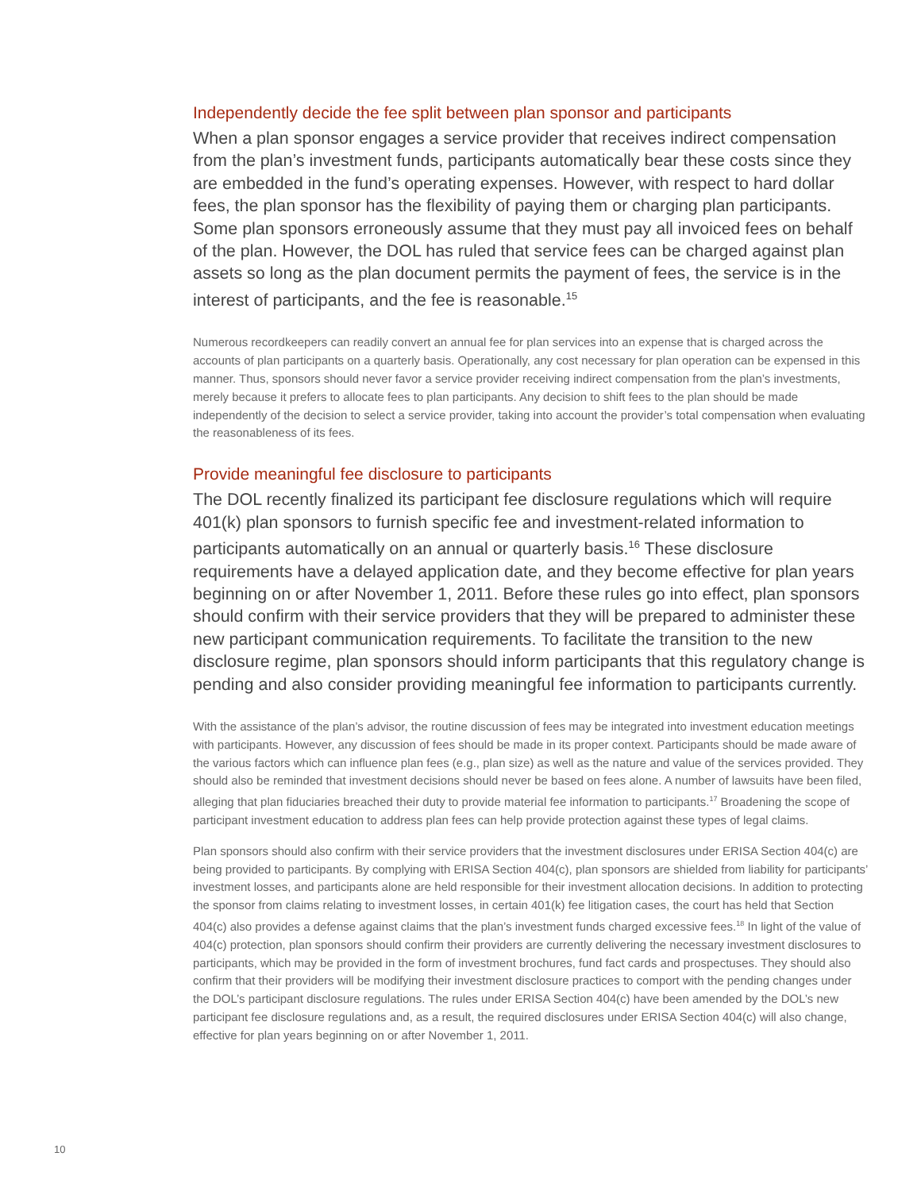Independently decide the fee split between plan sponsor and participants
When a plan sponsor engages a service provider that receives indirect compensation from the plan’s investment funds, participants automatically bear these costs since they are embedded in the fund’s operating expenses. However, with respect to hard dollar fees, the plan sponsor has the flexibility of paying them or charging plan participants. Some plan sponsors erroneously assume that they must pay all invoiced fees on behalf of the plan. However, the DOL has ruled that service fees can be charged against plan assets so long as the plan document permits the payment of fees, the service is in the interest of participants, and the fee is reasonable.<sup>15</sup>
Numerous recordkeepers can readily convert an annual fee for plan services into an expense that is charged across the accounts of plan participants on a quarterly basis. Operationally, any cost necessary for plan operation can be expensed in this manner. Thus, sponsors should never favor a service provider receiving indirect compensation from the plan’s investments, merely because it prefers to allocate fees to plan participants. Any decision to shift fees to the plan should be made independently of the decision to select a service provider, taking into account the provider’s total compensation when evaluating the reasonableness of its fees.
Provide meaningful fee disclosure to participants
The DOL recently finalized its participant fee disclosure regulations which will require 401(k) plan sponsors to furnish specific fee and investment-related information to participants automatically on an annual or quarterly basis.<sup>16</sup> These disclosure requirements have a delayed application date, and they become effective for plan years beginning on or after November 1, 2011. Before these rules go into effect, plan sponsors should confirm with their service providers that they will be prepared to administer these new participant communication requirements. To facilitate the transition to the new disclosure regime, plan sponsors should inform participants that this regulatory change is pending and also consider providing meaningful fee information to participants currently.
With the assistance of the plan’s advisor, the routine discussion of fees may be integrated into investment education meetings with participants. However, any discussion of fees should be made in its proper context. Participants should be made aware of the various factors which can influence plan fees (e.g., plan size) as well as the nature and value of the services provided. They should also be reminded that investment decisions should never be based on fees alone. A number of lawsuits have been filed, alleging that plan fiduciaries breached their duty to provide material fee information to participants.<sup>17</sup> Broadening the scope of participant investment education to address plan fees can help provide protection against these types of legal claims.
Plan sponsors should also confirm with their service providers that the investment disclosures under ERISA Section 404(c) are being provided to participants. By complying with ERISA Section 404(c), plan sponsors are shielded from liability for participants’ investment losses, and participants alone are held responsible for their investment allocation decisions. In addition to protecting the sponsor from claims relating to investment losses, in certain 401(k) fee litigation cases, the court has held that Section 404(c) also provides a defense against claims that the plan’s investment funds charged excessive fees.<sup>18</sup> In light of the value of 404(c) protection, plan sponsors should confirm their providers are currently delivering the necessary investment disclosures to participants, which may be provided in the form of investment brochures, fund fact cards and prospectuses. They should also confirm that their providers will be modifying their investment disclosure practices to comport with the pending changes under the DOL’s participant disclosure regulations. The rules under ERISA Section 404(c) have been amended by the DOL’s new participant fee disclosure regulations and, as a result, the required disclosures under ERISA Section 404(c) will also change, effective for plan years beginning on or after November 1, 2011.
10